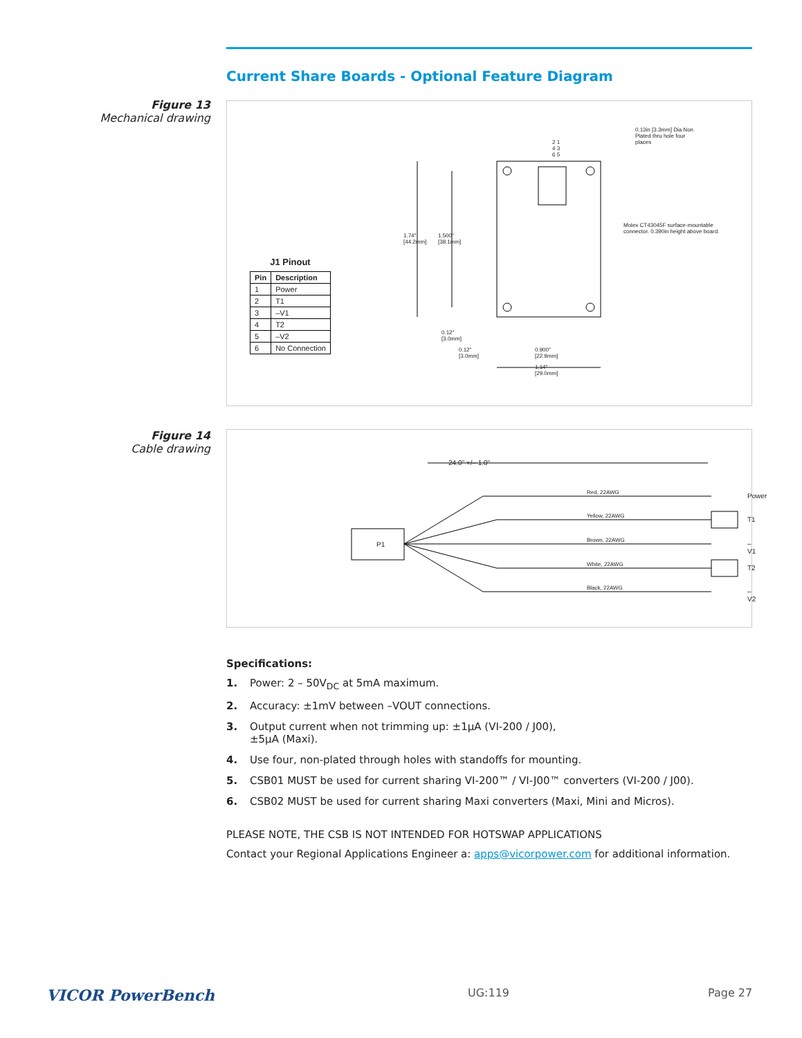Current Share Boards - Optional Feature Diagram
Figure 13
Mechanical drawing
0.13in [3.3mm] Dia Non
Plated thru hole four
places
2 1
4 3
6 5
Molex CT43045F surface-mountable
connector. 0.390in height above board.
1.74"
[44.2mm]
1.500"
[38.1mm]
0.12"
[3.0mm]
0.12"
[3.0mm]
0.900"
[22.9mm]
1.14"
[29.0mm]
J1 Pinout
| Pin | Description |
| --- | --- |
| 1 | Power |
| 2 | T1 |
| 3 | –V1 |
| 4 | T2 |
| 5 | –V2 |
| 6 | No Connection |
Figure 14
Cable drawing
24.0" +/– 1.0"
P1
Red, 22AWG
Yellow, 22AWG
Brown, 22AWG
White, 22AWG
Black, 22AWG
Power
T1
–V1
T2
–V2
Specifications:
1. Power: 2 – 50V<sub>DC</sub> at 5mA maximum.
2. Accuracy: ±1mV between –VOUT connections.
3. Output current when not trimming up: ±1µA (VI-200 / J00),
±5µA (Maxi).
4. Use four, non-plated through holes with standoffs for mounting.
5. CSB01 MUST be used for current sharing VI-200™ / VI-J00™ converters (VI-200 / J00).
6. CSB02 MUST be used for current sharing Maxi converters (Maxi, Mini and Micros).
PLEASE NOTE, THE CSB IS NOT INTENDED FOR HOTSWAP APPLICATIONS
Contact your Regional Applications Engineer a: apps@vicorpower.com for additional information.
VICOR PowerBench UG:119 Page 27